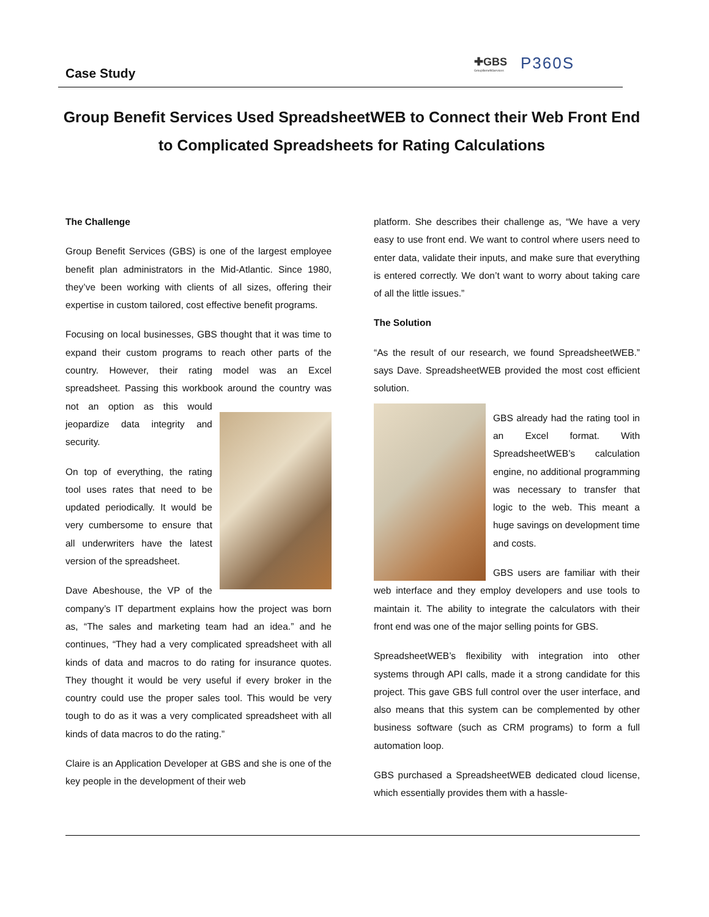Case Study
✚GBS
GroupBenefitServices
P360S
Group Benefit Services Used SpreadsheetWEB to Connect their Web Front End to Complicated Spreadsheets for Rating Calculations
The Challenge
Group Benefit Services (GBS) is one of the largest employee benefit plan administrators in the Mid-Atlantic. Since 1980, they’ve been working with clients of all sizes, offering their expertise in custom tailored, cost effective benefit programs.
Focusing on local businesses, GBS thought that it was time to expand their custom programs to reach other parts of the country. However, their rating model was an Excel spreadsheet. Passing this workbook around the country was not an option as this would jeopardize data integrity and security.
On top of everything, the rating tool uses rates that need to be updated periodically. It would be very cumbersome to ensure that all underwriters have the latest version of the spreadsheet.
Dave Abeshouse, the VP of the company’s IT department explains how the project was born as, “The sales and marketing team had an idea.” and he continues, “They had a very complicated spreadsheet with all kinds of data and macros to do rating for insurance quotes. They thought it would be very useful if every broker in the country could use the proper sales tool. This would be very tough to do as it was a very complicated spreadsheet with all kinds of data macros to do the rating.”
Claire is an Application Developer at GBS and she is one of the key people in the development of their web
platform. She describes their challenge as, “We have a very easy to use front end. We want to control where users need to enter data, validate their inputs, and make sure that everything is entered correctly. We don’t want to worry about taking care of all the little issues.”
The Solution
“As the result of our research, we found SpreadsheetWEB.” says Dave. SpreadsheetWEB provided the most cost efficient solution.
GBS already had the rating tool in an Excel format. With SpreadsheetWEB’s calculation engine, no additional programming was necessary to transfer that logic to the web. This meant a huge savings on development time and costs.
GBS users are familiar with their web interface and they employ developers and use tools to maintain it. The ability to integrate the calculators with their front end was one of the major selling points for GBS.
SpreadsheetWEB’s flexibility with integration into other systems through API calls, made it a strong candidate for this project. This gave GBS full control over the user interface, and also means that this system can be complemented by other business software (such as CRM programs) to form a full automation loop.
GBS purchased a SpreadsheetWEB dedicated cloud license, which essentially provides them with a hassle-